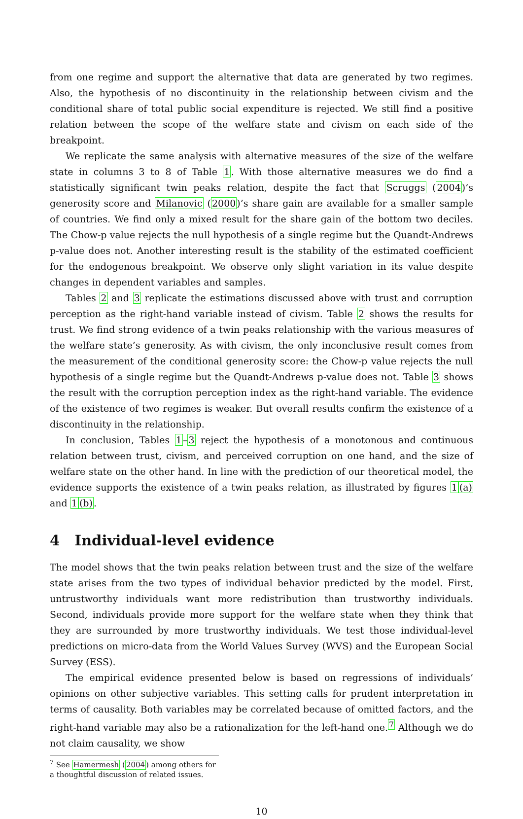from one regime and support the alternative that data are generated by two regimes. Also, the hypothesis of no discontinuity in the relationship between civism and the conditional share of total public social expenditure is rejected. We still find a positive relation between the scope of the welfare state and civism on each side of the breakpoint.
We replicate the same analysis with alternative measures of the size of the welfare state in columns 3 to 8 of Table 1. With those alternative measures we do find a statistically significant twin peaks relation, despite the fact that Scruggs (2004)’s generosity score and Milanovic (2000)’s share gain are available for a smaller sample of countries. We find only a mixed result for the share gain of the bottom two deciles. The Chow-p value rejects the null hypothesis of a single regime but the Quandt-Andrews p-value does not. Another interesting result is the stability of the estimated coefficient for the endogenous breakpoint. We observe only slight variation in its value despite changes in dependent variables and samples.
Tables 2 and 3 replicate the estimations discussed above with trust and corruption perception as the right-hand variable instead of civism. Table 2 shows the results for trust. We find strong evidence of a twin peaks relationship with the various measures of the welfare state’s generosity. As with civism, the only inconclusive result comes from the measurement of the conditional generosity score: the Chow-p value rejects the null hypothesis of a single regime but the Quandt-Andrews p-value does not. Table 3 shows the result with the corruption perception index as the right-hand variable. The evidence of the existence of two regimes is weaker. But overall results confirm the existence of a discontinuity in the relationship.
In conclusion, Tables 1–3 reject the hypothesis of a monotonous and continuous relation between trust, civism, and perceived corruption on one hand, and the size of welfare state on the other hand. In line with the prediction of our theoretical model, the evidence supports the existence of a twin peaks relation, as illustrated by figures 1(a) and 1(b).
4 Individual-level evidence
The model shows that the twin peaks relation between trust and the size of the welfare state arises from the two types of individual behavior predicted by the model. First, untrustworthy individuals want more redistribution than trustworthy individuals. Second, individuals provide more support for the welfare state when they think that they are surrounded by more trustworthy individuals. We test those individual-level predictions on micro-data from the World Values Survey (WVS) and the European Social Survey (ESS).
The empirical evidence presented below is based on regressions of individuals’ opinions on other subjective variables. This setting calls for prudent interpretation in terms of causality. Both variables may be correlated because of omitted factors, and the right-hand variable may also be a rationalization for the left-hand one.<sup>7</sup> Although we do not claim causality, we show
<sup>7</sup> See Hamermesh (2004) among others for a thoughtful discussion of related issues.
10